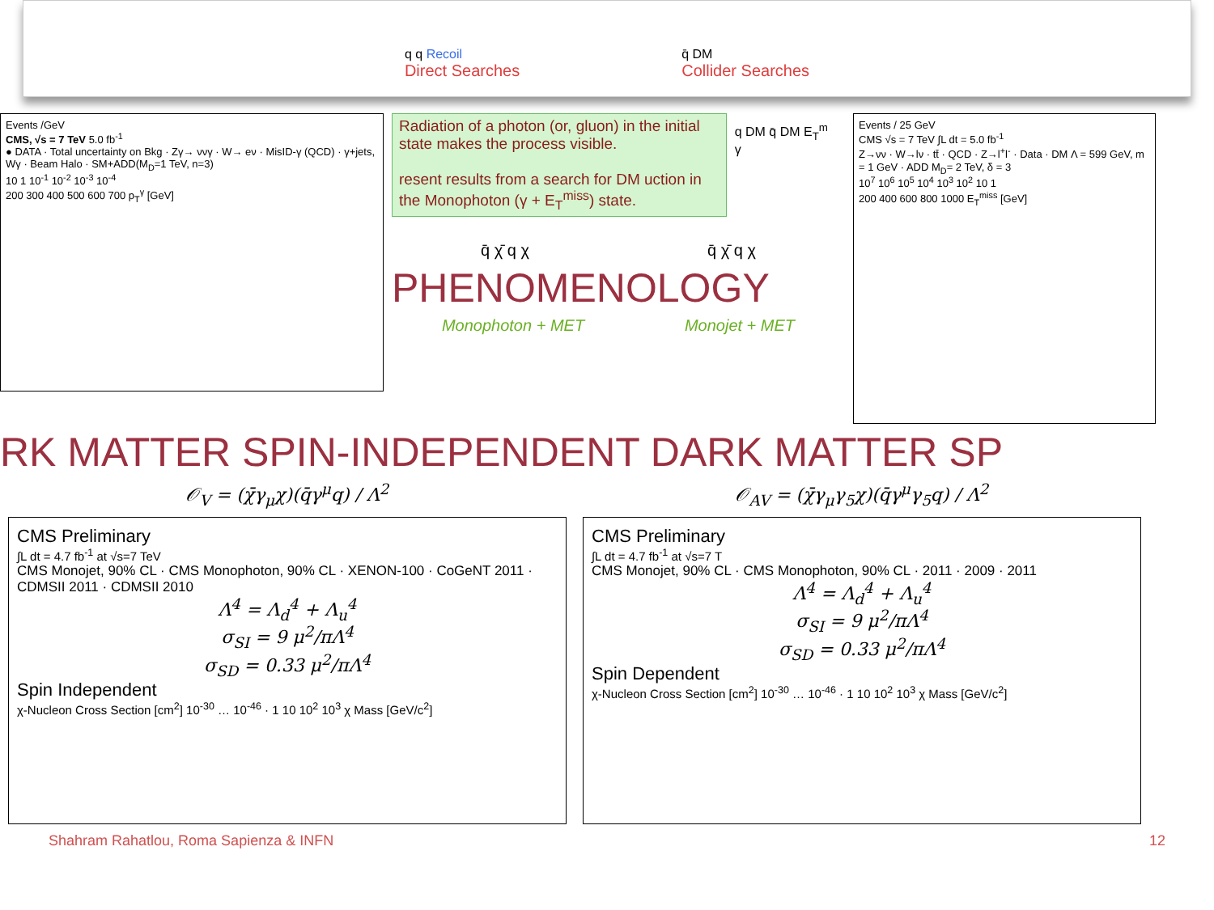q q Recoil
Direct Searches
q̄ DM
Collider Searches
Events /GeV
CMS, √s = 7 TeV 5.0 fb<sup>-1</sup>
● DATA · Total uncertainty on Bkg · Zγ→ ννγ · W→ eν · MisID-γ (QCD) · γ+jets, Wγ · Beam Halo · SM+ADD(M<sub>D</sub>=1 TeV, n=3)
10 1 10<sup>-1</sup> 10<sup>-2</sup> 10<sup>-3</sup> 10<sup>-4</sup>
200 300 400 500 600 700 p<sub>T</sub><sup>γ</sup> [GeV]
Radiation of a photon (or, gluon) in the initial state makes the process visible.
resent results from a search for DM uction in the Monophoton (γ + E<sub>T</sub><sup>miss</sup>) state.
q DM q̄ DM E<sub>T</sub><sup>m</sup> γ
q̄ χ̄ q χ q̄ χ̄ q χ
PHENOMENOLOGY
Monophoton + MET Monojet + MET
Events / 25 GeV
CMS √s = 7 TeV ∫L dt = 5.0 fb<sup>-1</sup>
Z→νν · W→lν · tt̄ · QCD · Z→l<sup>+</sup>l<sup>-</sup> · Data · DM Λ = 599 GeV, m = 1 GeV · ADD M<sub>D</sub>= 2 TeV, δ = 3
10<sup>7</sup> 10<sup>6</sup> 10<sup>5</sup> 10<sup>4</sup> 10<sup>3</sup> 10<sup>2</sup> 10 1
200 400 600 800 1000 E<sub>T</sub><sup>miss</sup> [GeV]
RK MATTER SPIN-INDEPENDENT DARK MATTER SP
𝒪<sub>V</sub> = (χ̄γ<sub>μ</sub>χ)(q̄γ<sup>μ</sup>q) / Λ<sup>2</sup>
CMS Preliminary
∫L dt = 4.7 fb<sup>-1</sup> at √s=7 TeV
CMS Monojet, 90% CL · CMS Monophoton, 90% CL · XENON-100 · CoGeNT 2011 · CDMSII 2011 · CDMSII 2010
Λ<sup>4</sup> = Λ<sub>d</sub><sup>4</sup> + Λ<sub>u</sub><sup>4</sup>
σ<sub>SI</sub> = 9 μ<sup>2</sup>/πΛ<sup>4</sup>
σ<sub>SD</sub> = 0.33 μ<sup>2</sup>/πΛ<sup>4</sup>
Spin Independent
χ-Nucleon Cross Section [cm<sup>2</sup>] 10<sup>-30</sup> … 10<sup>-46</sup> · 1 10 10<sup>2</sup> 10<sup>3</sup> χ Mass [GeV/c<sup>2</sup>]
𝒪<sub>AV</sub> = (χ̄γ<sub>μ</sub>γ<sub>5</sub>χ)(q̄γ<sup>μ</sup>γ<sub>5</sub>q) / Λ<sup>2</sup>
CMS Preliminary
∫L dt = 4.7 fb<sup>-1</sup> at √s=7 T
CMS Monojet, 90% CL · CMS Monophoton, 90% CL · 2011 · 2009 · 2011
Λ<sup>4</sup> = Λ<sub>d</sub><sup>4</sup> + Λ<sub>u</sub><sup>4</sup>
σ<sub>SI</sub> = 9 μ<sup>2</sup>/πΛ<sup>4</sup>
σ<sub>SD</sub> = 0.33 μ<sup>2</sup>/πΛ<sup>4</sup>
Spin Dependent
χ-Nucleon Cross Section [cm<sup>2</sup>] 10<sup>-30</sup> … 10<sup>-46</sup> · 1 10 10<sup>2</sup> 10<sup>3</sup> χ Mass [GeV/c<sup>2</sup>]
Shahram Rahatlou, Roma Sapienza & INFN 12